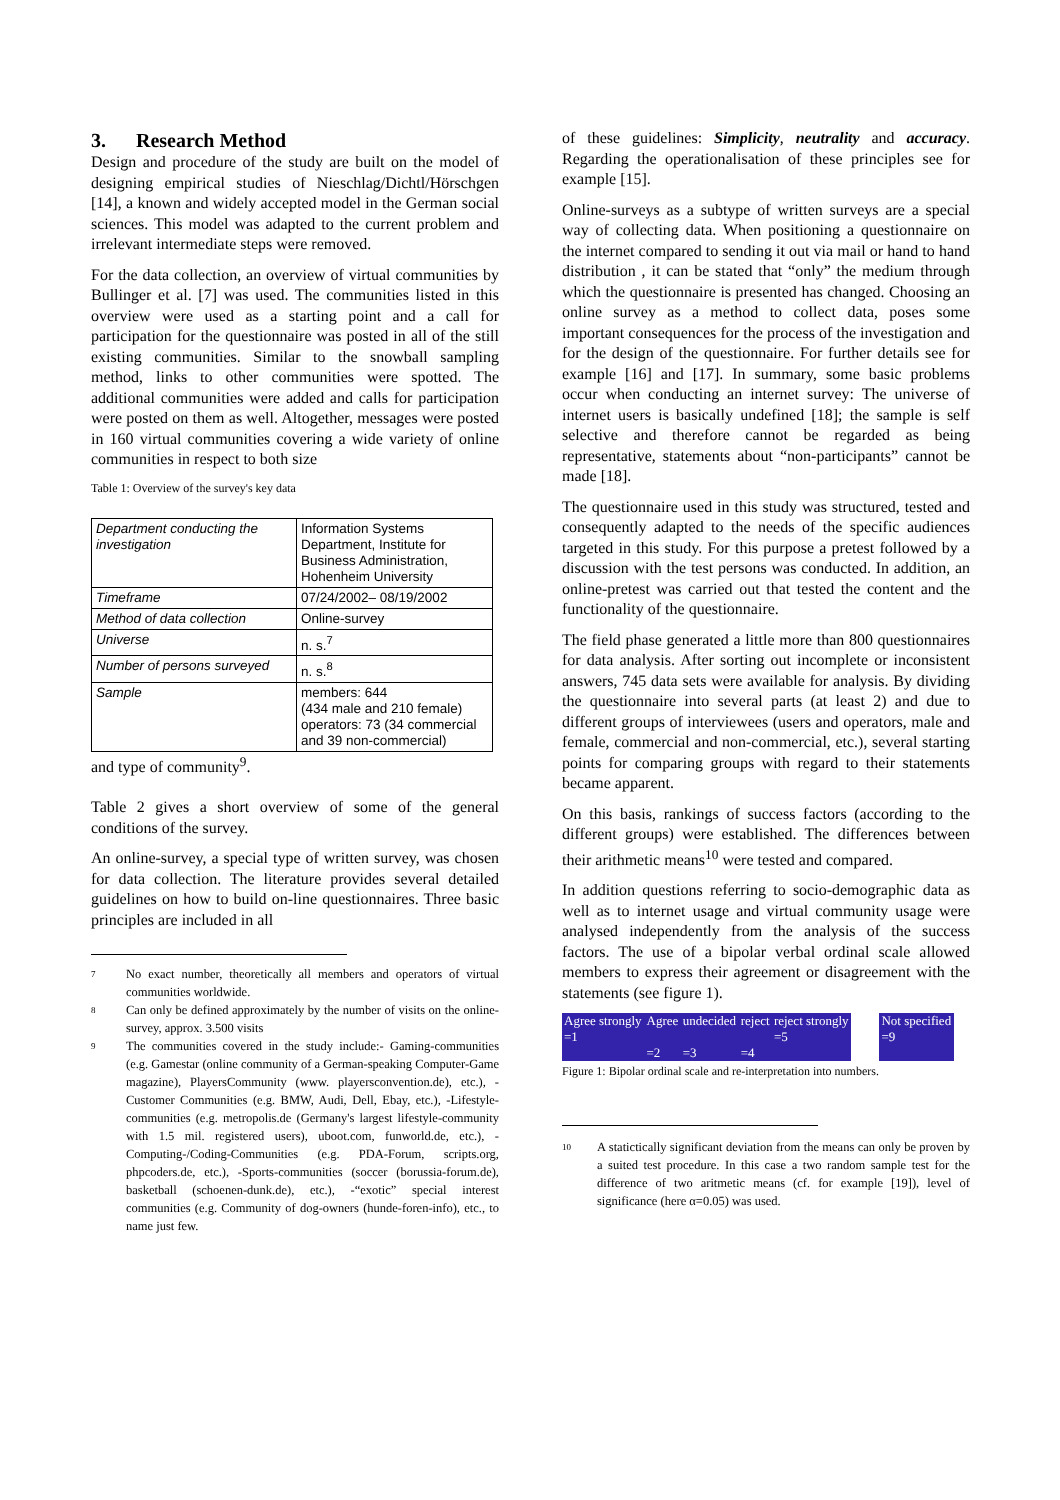3. Research Method
Design and procedure of the study are built on the model of designing empirical studies of Nieschlag/Dichtl/Hörschgen [14], a known and widely accepted model in the German social sciences. This model was adapted to the current problem and irrelevant intermediate steps were removed.
For the data collection, an overview of virtual communities by Bullinger et al. [7] was used. The communities listed in this overview were used as a starting point and a call for participation for the questionnaire was posted in all of the still existing communities. Similar to the snowball sampling method, links to other communities were spotted. The additional communities were added and calls for participation were posted on them as well. Altogether, messages were posted in 160 virtual communities covering a wide variety of online communities in respect to both size
Table 1: Overview of the survey's key data
| Department conducting the investigation | Information Systems Department, Institute for Business Administration, Hohenheim University |
| Timeframe | 07/24/2002– 08/19/2002 |
| Method of data collection | Online-survey |
| Universe | n. s.<sup>7</sup> |
| Number of persons surveyed | n. s.<sup>8</sup> |
| Sample | members: 644 (434 male and 210 female) operators: 73 (34 commercial and 39 non-commercial) |
and type of community<sup>9</sup>.
Table 2 gives a short overview of some of the general conditions of the survey.
An online-survey, a special type of written survey, was chosen for data collection. The literature provides several detailed guidelines on how to build on-line questionnaires. Three basic principles are included in all
7
No exact number, theoretically all members and operators of virtual communities worldwide.
8
Can only be defined approximately by the number of visits on the online-survey, approx. 3.500 visits
9
The communities covered in the study include:- Gaming-communities (e.g. Gamestar (online community of a German-speaking Computer-Game magazine), PlayersCommunity (www. playersconvention.de), etc.), -Customer Communities (e.g. BMW, Audi, Dell, Ebay, etc.), -Lifestyle-communities (e.g. metropolis.de (Germany's largest lifestyle-community with 1.5 mil. registered users), uboot.com, funworld.de, etc.), -Computing-/Coding-Communities (e.g. PDA-Forum, scripts.org, phpcoders.de, etc.), -Sports-communities (soccer (borussia-forum.de), basketball (schoenen-dunk.de), etc.), -“exotic” special interest communities (e.g. Community of dog-owners (hunde-foren-info), etc., to name just few.
of these guidelines: Simplicity, neutrality and accuracy. Regarding the operationalisation of these principles see for example [15].
Online-surveys as a subtype of written surveys are a special way of collecting data. When positioning a questionnaire on the internet compared to sending it out via mail or hand to hand distribution , it can be stated that “only” the medium through which the questionnaire is presented has changed. Choosing an online survey as a method to collect data, poses some important consequences for the process of the investigation and for the design of the questionnaire. For further details see for example [16] and [17]. In summary, some basic problems occur when conducting an internet survey: The universe of internet users is basically undefined [18]; the sample is self selective and therefore cannot be regarded as being representative, statements about “non-participants” cannot be made [18].
The questionnaire used in this study was structured, tested and consequently adapted to the needs of the specific audiences targeted in this study. For this purpose a pretest followed by a discussion with the test persons was conducted. In addition, an online-pretest was carried out that tested the content and the functionality of the questionnaire.
The field phase generated a little more than 800 questionnaires for data analysis. After sorting out incomplete or inconsistent answers, 745 data sets were available for analysis. By dividing the questionnaire into several parts (at least 2) and due to different groups of interviewees (users and operators, male and female, commercial and non-commercial, etc.), several starting points for comparing groups with regard to their statements became apparent.
On this basis, rankings of success factors (according to the different groups) were established. The differences between their arithmetic means<sup>10</sup> were tested and compared.
In addition questions referring to socio-demographic data as well as to internet usage and virtual community usage were analysed independently from the analysis of the success factors. The use of a bipolar verbal ordinal scale allowed members to express their agreement or disagreement with the statements (see figure 1).
| Agree strongly =1 | Agree =2 | undecided =3 | reject =4 | reject strongly =5 | | Not specified =9 |
Figure 1: Bipolar ordinal scale and re-interpretation into numbers.
10
A statictically significant deviation from the means can only be proven by a suited test procedure. In this case a two random sample test for the difference of two aritmetic means (cf. for example [19]), level of significance (here α=0.05) was used.